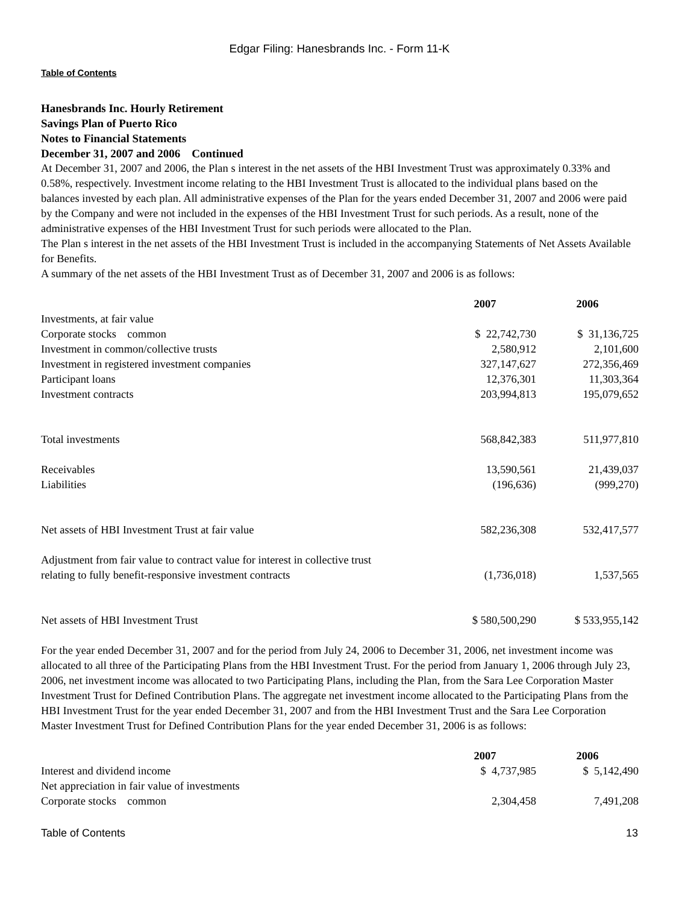Edgar Filing: Hanesbrands Inc. - Form 11-K
Table of Contents
Hanesbrands Inc. Hourly Retirement
Savings Plan of Puerto Rico
Notes to Financial Statements
December 31, 2007 and 2006 Continued
At December 31, 2007 and 2006, the Plan s interest in the net assets of the HBI Investment Trust was approximately 0.33% and 0.58%, respectively. Investment income relating to the HBI Investment Trust is allocated to the individual plans based on the balances invested by each plan. All administrative expenses of the Plan for the years ended December 31, 2007 and 2006 were paid by the Company and were not included in the expenses of the HBI Investment Trust for such periods. As a result, none of the administrative expenses of the HBI Investment Trust for such periods were allocated to the Plan.
The Plan s interest in the net assets of the HBI Investment Trust is included in the accompanying Statements of Net Assets Available for Benefits.
A summary of the net assets of the HBI Investment Trust as of December 31, 2007 and 2006 is as follows:
| | 2007 | 2006 |
| --- | --- | --- |
| Investments, at fair value | | |
| Corporate stocks common | $ 22,742,730 | $ 31,136,725 |
| Investment in common/collective trusts | 2,580,912 | 2,101,600 |
| Investment in registered investment companies | 327,147,627 | 272,356,469 |
| Participant loans | 12,376,301 | 11,303,364 |
| Investment contracts | 203,994,813 | 195,079,652 |
| Total investments | 568,842,383 | 511,977,810 |
| Receivables | 13,590,561 | 21,439,037 |
| Liabilities | (196,636) | (999,270) |
| Net assets of HBI Investment Trust at fair value | 582,236,308 | 532,417,577 |
| Adjustment from fair value to contract value for interest in collective trust relating to fully benefit-responsive investment contracts | (1,736,018) | 1,537,565 |
| Net assets of HBI Investment Trust | $ 580,500,290 | $ 533,955,142 |
For the year ended December 31, 2007 and for the period from July 24, 2006 to December 31, 2006, net investment income was allocated to all three of the Participating Plans from the HBI Investment Trust. For the period from January 1, 2006 through July 23, 2006, net investment income was allocated to two Participating Plans, including the Plan, from the Sara Lee Corporation Master Investment Trust for Defined Contribution Plans. The aggregate net investment income allocated to the Participating Plans from the HBI Investment Trust for the year ended December 31, 2007 and from the HBI Investment Trust and the Sara Lee Corporation Master Investment Trust for Defined Contribution Plans for the year ended December 31, 2006 is as follows:
| | 2007 | 2006 |
| --- | --- | --- |
| Interest and dividend income | $ 4,737,985 | $ 5,142,490 |
| Net appreciation in fair value of investments | | |
| Corporate stocks common | 2,304,458 | 7,491,208 |
Table of Contents 13